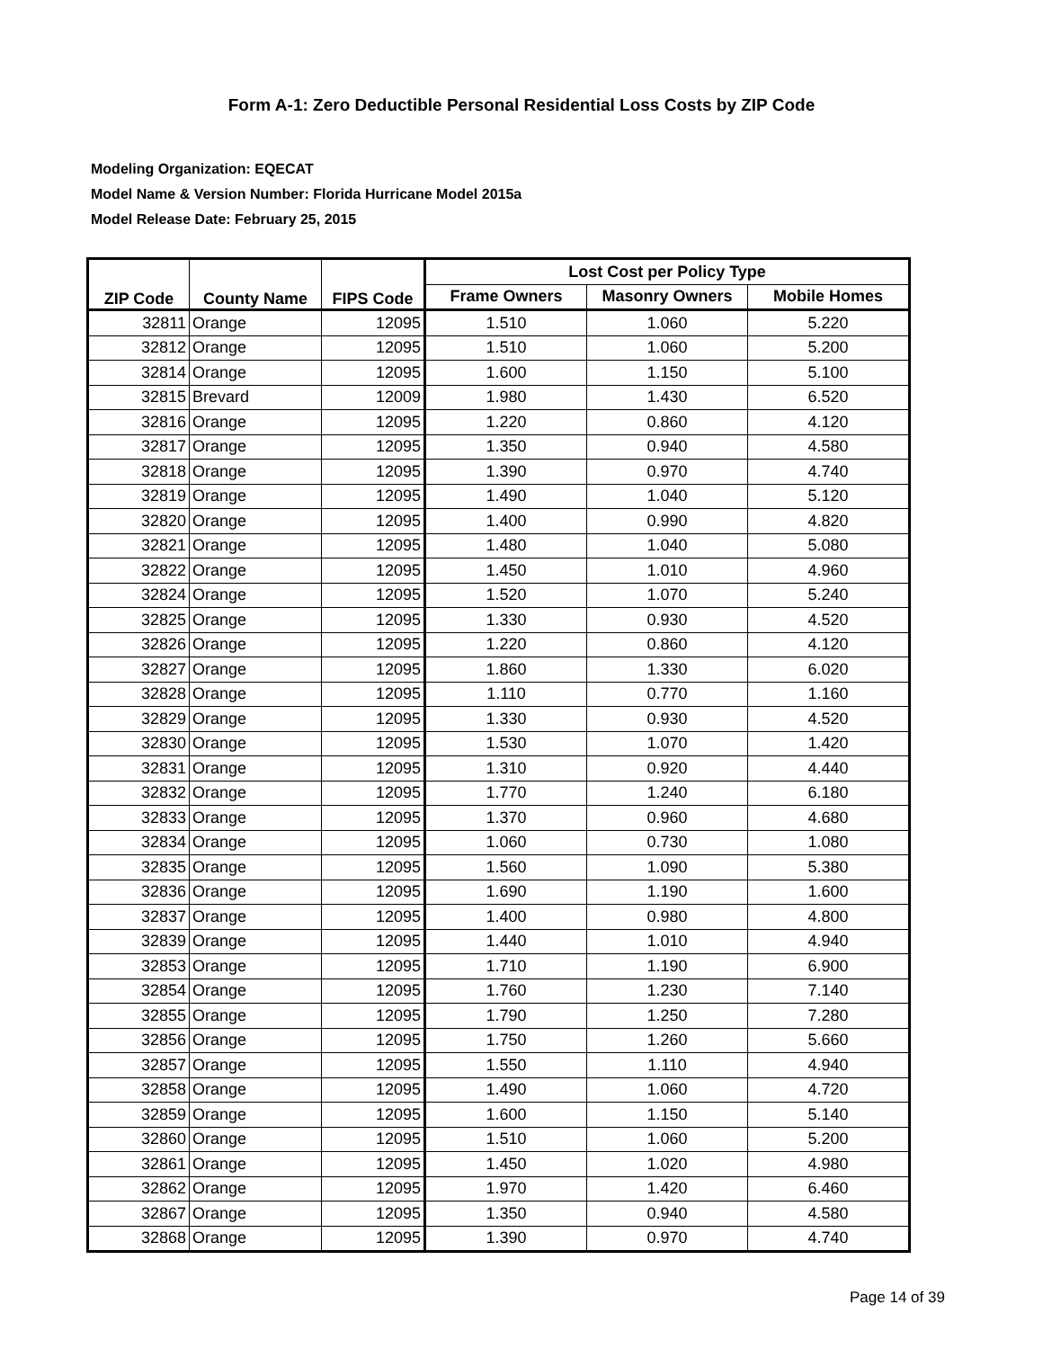Form A-1: Zero Deductible Personal Residential Loss Costs by ZIP Code
Modeling Organization: EQECAT
Model Name & Version Number: Florida Hurricane Model 2015a
Model Release Date: February 25, 2015
| ZIP Code | County Name | FIPS Code | Lost Cost per Policy Type | | |
| --- | --- | --- | --- | --- | --- |
| | | | Frame Owners | Masonry Owners | Mobile Homes |
| 32811 | Orange | 12095 | 1.510 | 1.060 | 5.220 |
| 32812 | Orange | 12095 | 1.510 | 1.060 | 5.200 |
| 32814 | Orange | 12095 | 1.600 | 1.150 | 5.100 |
| 32815 | Brevard | 12009 | 1.980 | 1.430 | 6.520 |
| 32816 | Orange | 12095 | 1.220 | 0.860 | 4.120 |
| 32817 | Orange | 12095 | 1.350 | 0.940 | 4.580 |
| 32818 | Orange | 12095 | 1.390 | 0.970 | 4.740 |
| 32819 | Orange | 12095 | 1.490 | 1.040 | 5.120 |
| 32820 | Orange | 12095 | 1.400 | 0.990 | 4.820 |
| 32821 | Orange | 12095 | 1.480 | 1.040 | 5.080 |
| 32822 | Orange | 12095 | 1.450 | 1.010 | 4.960 |
| 32824 | Orange | 12095 | 1.520 | 1.070 | 5.240 |
| 32825 | Orange | 12095 | 1.330 | 0.930 | 4.520 |
| 32826 | Orange | 12095 | 1.220 | 0.860 | 4.120 |
| 32827 | Orange | 12095 | 1.860 | 1.330 | 6.020 |
| 32828 | Orange | 12095 | 1.110 | 0.770 | 1.160 |
| 32829 | Orange | 12095 | 1.330 | 0.930 | 4.520 |
| 32830 | Orange | 12095 | 1.530 | 1.070 | 1.420 |
| 32831 | Orange | 12095 | 1.310 | 0.920 | 4.440 |
| 32832 | Orange | 12095 | 1.770 | 1.240 | 6.180 |
| 32833 | Orange | 12095 | 1.370 | 0.960 | 4.680 |
| 32834 | Orange | 12095 | 1.060 | 0.730 | 1.080 |
| 32835 | Orange | 12095 | 1.560 | 1.090 | 5.380 |
| 32836 | Orange | 12095 | 1.690 | 1.190 | 1.600 |
| 32837 | Orange | 12095 | 1.400 | 0.980 | 4.800 |
| 32839 | Orange | 12095 | 1.440 | 1.010 | 4.940 |
| 32853 | Orange | 12095 | 1.710 | 1.190 | 6.900 |
| 32854 | Orange | 12095 | 1.760 | 1.230 | 7.140 |
| 32855 | Orange | 12095 | 1.790 | 1.250 | 7.280 |
| 32856 | Orange | 12095 | 1.750 | 1.260 | 5.660 |
| 32857 | Orange | 12095 | 1.550 | 1.110 | 4.940 |
| 32858 | Orange | 12095 | 1.490 | 1.060 | 4.720 |
| 32859 | Orange | 12095 | 1.600 | 1.150 | 5.140 |
| 32860 | Orange | 12095 | 1.510 | 1.060 | 5.200 |
| 32861 | Orange | 12095 | 1.450 | 1.020 | 4.980 |
| 32862 | Orange | 12095 | 1.970 | 1.420 | 6.460 |
| 32867 | Orange | 12095 | 1.350 | 0.940 | 4.580 |
| 32868 | Orange | 12095 | 1.390 | 0.970 | 4.740 |
Page 14 of 39